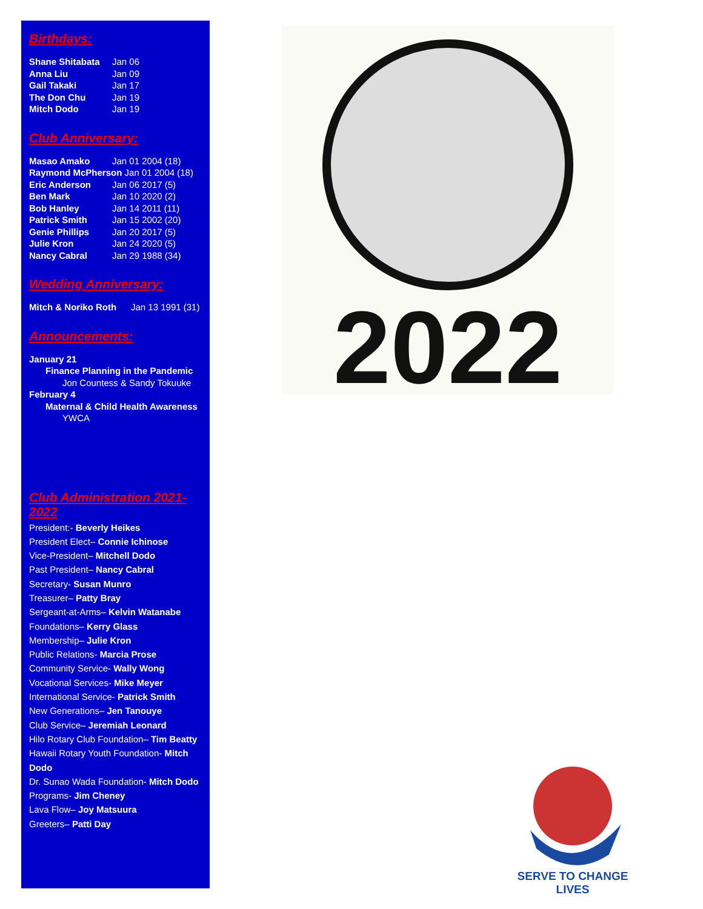Birthdays:
Shane Shitabata Jan 06
Anna Liu Jan 09
Gail Takaki Jan 17
The Don Chu Jan 19
Mitch Dodo Jan 19
Club Anniversary:
Masao Amako Jan 01 2004 (18)
Raymond McPherson Jan 01 2004 (18)
Eric Anderson Jan 06 2017 (5)
Ben Mark Jan 10 2020 (2)
Bob Hanley Jan 14 2011 (11)
Patrick Smith Jan 15 2002 (20)
Genie Phillips Jan 20 2017 (5)
Julie Kron Jan 24 2020 (5)
Nancy Cabral Jan 29 1988 (34)
Wedding Anniversary:
Mitch & Noriko Roth Jan 13 1991 (31)
Announcements:
January 21
Finance Planning in the Pandemic
Jon Countess & Sandy Tokuuke
February 4
Maternal & Child Health Awareness
YWCA
Club Administration 2021-2022
President:- Beverly Heikes
President Elect– Connie Ichinose
Vice-President– Mitchell Dodo
Past President– Nancy Cabral
Secretary- Susan Munro
Treasurer– Patty Bray
Sergeant-at-Arms– Kelvin Watanabe
Foundations– Kerry Glass
Membership– Julie Kron
Public Relations- Marcia Prose
Community Service- Wally Wong
Vocational Services- Mike Meyer
International Service- Patrick Smith
New Generations– Jen Tanouye
Club Service– Jeremiah Leonard
Hilo Rotary Club Foundation– Tim Beatty
Hawaii Rotary Youth Foundation- Mitch Dodo
Dr. Sunao Wada Foundation- Mitch Dodo
Programs- Jim Cheney
Lava Flow– Joy Matsuura
Greeters– Patti Day
2022
SERVE TO CHANGE LIVES